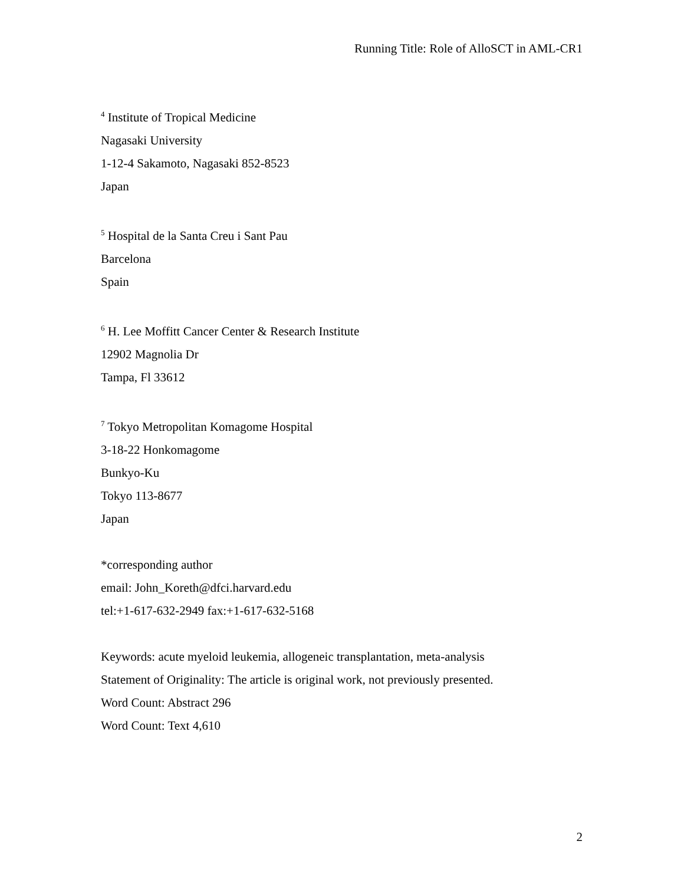Running Title: Role of AlloSCT in AML-CR1
<sup>4</sup> Institute of Tropical Medicine
Nagasaki University
1-12-4 Sakamoto, Nagasaki 852-8523
Japan
<sup>5</sup> Hospital de la Santa Creu i Sant Pau
Barcelona
Spain
<sup>6</sup> H. Lee Moffitt Cancer Center & Research Institute
12902 Magnolia Dr
Tampa, Fl 33612
<sup>7</sup> Tokyo Metropolitan Komagome Hospital
3-18-22 Honkomagome
Bunkyo-Ku
Tokyo 113-8677
Japan
*corresponding author
email: John_Koreth@dfci.harvard.edu
tel:+1-617-632-2949 fax:+1-617-632-5168
Keywords: acute myeloid leukemia, allogeneic transplantation, meta-analysis
Statement of Originality: The article is original work, not previously presented.
Word Count: Abstract 296
Word Count: Text 4,610
2